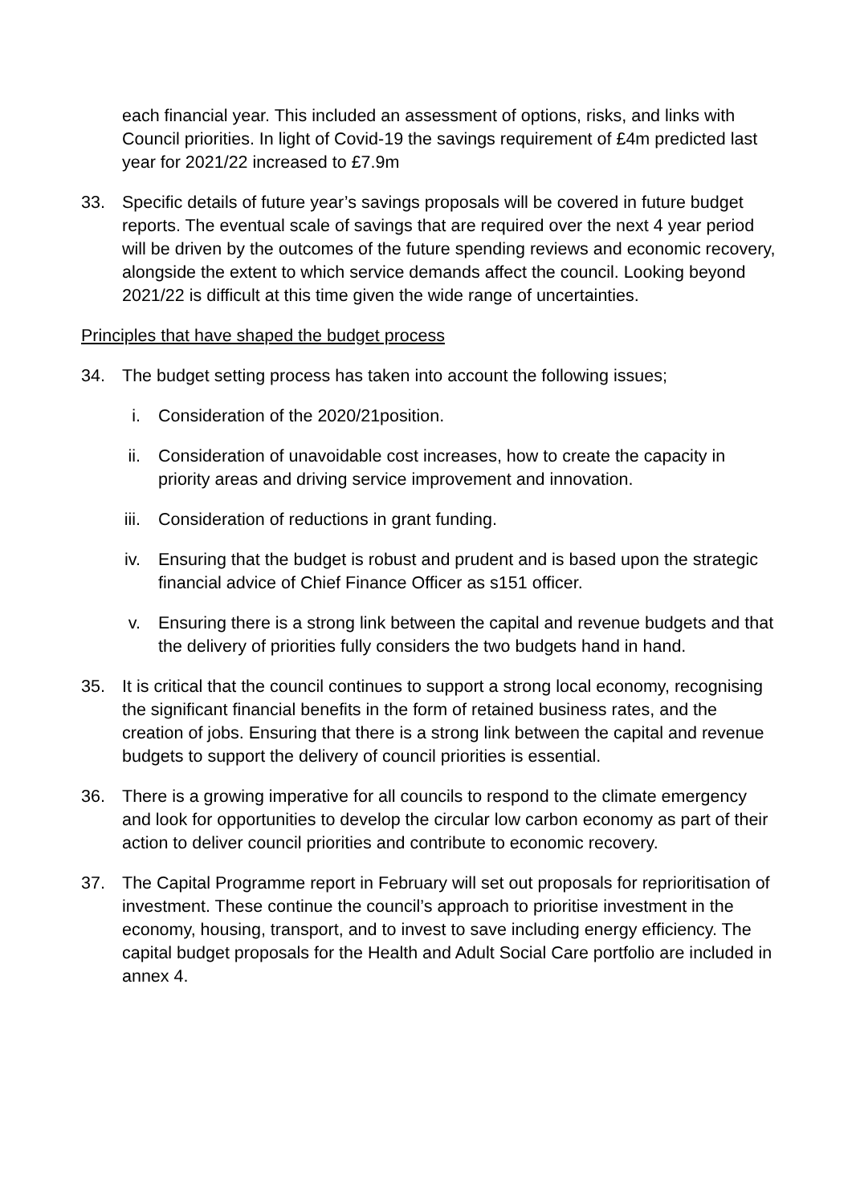each financial year. This included an assessment of options, risks, and links with Council priorities. In light of Covid-19 the savings requirement of £4m predicted last year for 2021/22 increased to £7.9m
33. Specific details of future year’s savings proposals will be covered in future budget reports. The eventual scale of savings that are required over the next 4 year period will be driven by the outcomes of the future spending reviews and economic recovery, alongside the extent to which service demands affect the council. Looking beyond 2021/22 is difficult at this time given the wide range of uncertainties.
Principles that have shaped the budget process
34. The budget setting process has taken into account the following issues;
i. Consideration of the 2020/21position.
ii. Consideration of unavoidable cost increases, how to create the capacity in priority areas and driving service improvement and innovation.
iii. Consideration of reductions in grant funding.
iv. Ensuring that the budget is robust and prudent and is based upon the strategic financial advice of Chief Finance Officer as s151 officer.
v. Ensuring there is a strong link between the capital and revenue budgets and that the delivery of priorities fully considers the two budgets hand in hand.
35. It is critical that the council continues to support a strong local economy, recognising the significant financial benefits in the form of retained business rates, and the creation of jobs. Ensuring that there is a strong link between the capital and revenue budgets to support the delivery of council priorities is essential.
36. There is a growing imperative for all councils to respond to the climate emergency and look for opportunities to develop the circular low carbon economy as part of their action to deliver council priorities and contribute to economic recovery.
37. The Capital Programme report in February will set out proposals for reprioritisation of investment. These continue the council’s approach to prioritise investment in the economy, housing, transport, and to invest to save including energy efficiency. The capital budget proposals for the Health and Adult Social Care portfolio are included in annex 4.